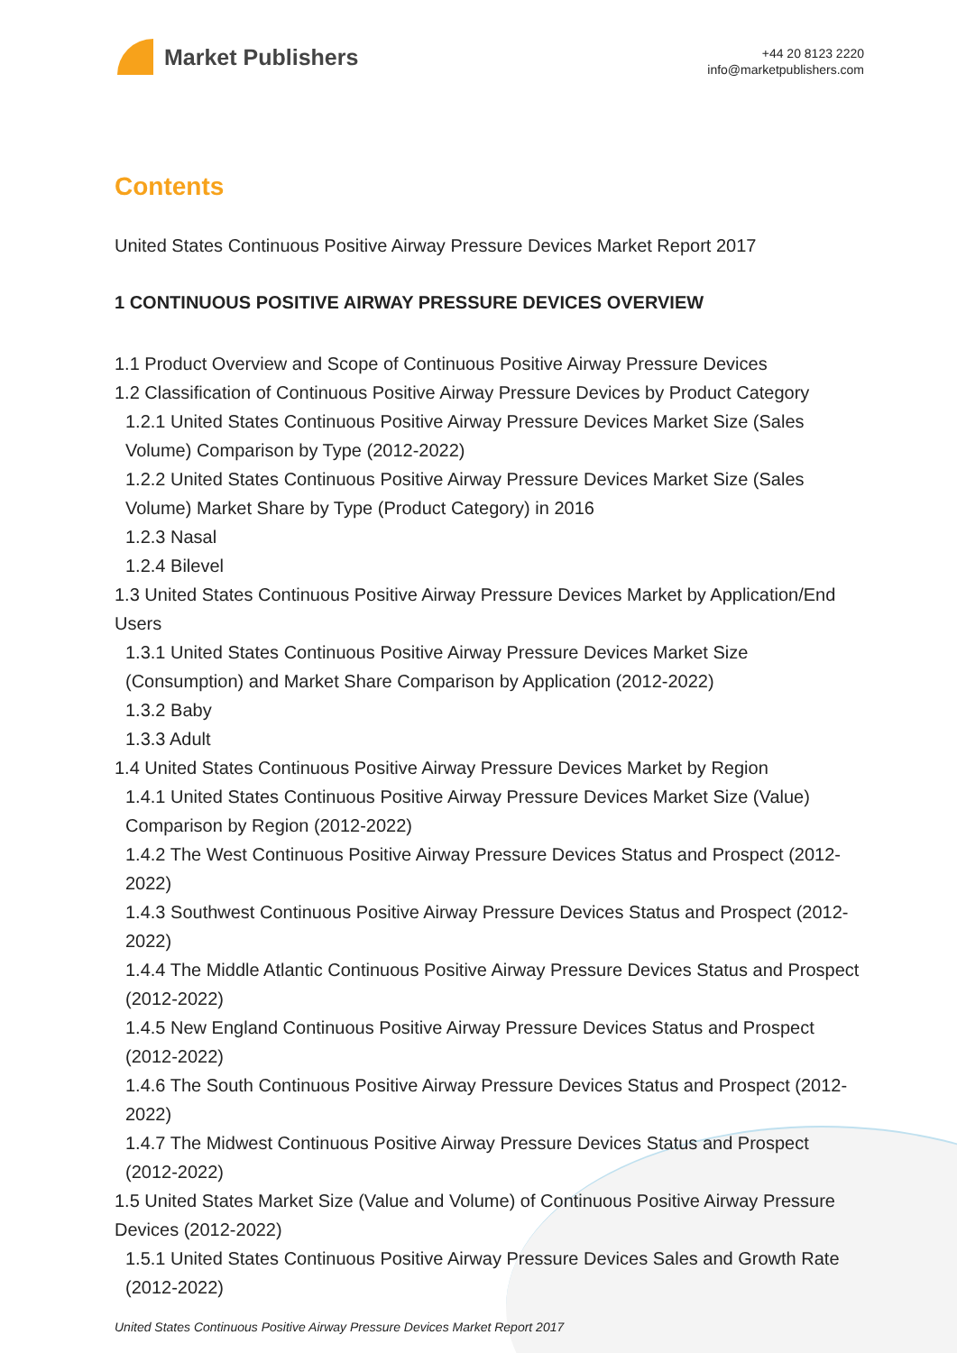Market Publishers
+44 20 8123 2220
info@marketpublishers.com
Contents
United States Continuous Positive Airway Pressure Devices Market Report 2017
1 CONTINUOUS POSITIVE AIRWAY PRESSURE DEVICES OVERVIEW
1.1 Product Overview and Scope of Continuous Positive Airway Pressure Devices
1.2 Classification of Continuous Positive Airway Pressure Devices by Product Category
1.2.1 United States Continuous Positive Airway Pressure Devices Market Size (Sales Volume) Comparison by Type (2012-2022)
1.2.2 United States Continuous Positive Airway Pressure Devices Market Size (Sales Volume) Market Share by Type (Product Category) in 2016
1.2.3 Nasal
1.2.4 Bilevel
1.3 United States Continuous Positive Airway Pressure Devices Market by Application/End Users
1.3.1 United States Continuous Positive Airway Pressure Devices Market Size (Consumption) and Market Share Comparison by Application (2012-2022)
1.3.2 Baby
1.3.3 Adult
1.4 United States Continuous Positive Airway Pressure Devices Market by Region
1.4.1 United States Continuous Positive Airway Pressure Devices Market Size (Value) Comparison by Region (2012-2022)
1.4.2 The West Continuous Positive Airway Pressure Devices Status and Prospect (2012-2022)
1.4.3 Southwest Continuous Positive Airway Pressure Devices Status and Prospect (2012-2022)
1.4.4 The Middle Atlantic Continuous Positive Airway Pressure Devices Status and Prospect (2012-2022)
1.4.5 New England Continuous Positive Airway Pressure Devices Status and Prospect (2012-2022)
1.4.6 The South Continuous Positive Airway Pressure Devices Status and Prospect (2012-2022)
1.4.7 The Midwest Continuous Positive Airway Pressure Devices Status and Prospect (2012-2022)
1.5 United States Market Size (Value and Volume) of Continuous Positive Airway Pressure Devices (2012-2022)
1.5.1 United States Continuous Positive Airway Pressure Devices Sales and Growth Rate (2012-2022)
United States Continuous Positive Airway Pressure Devices Market Report 2017